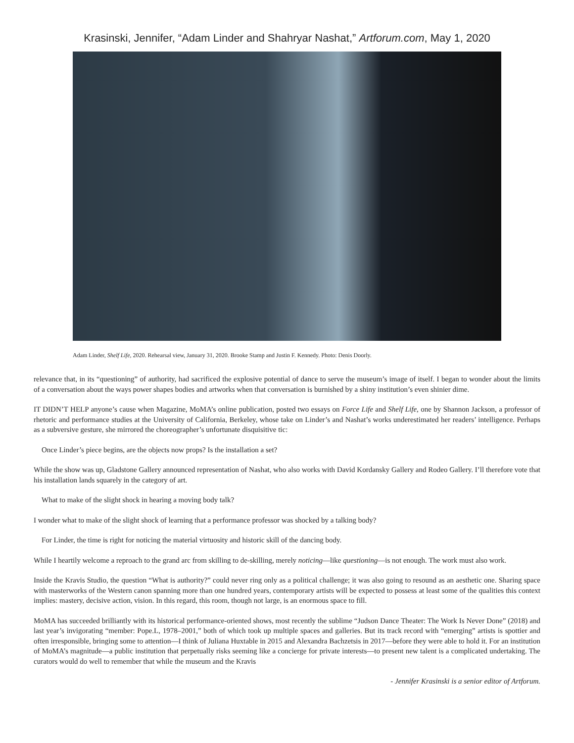Krasinski, Jennifer, “Adam Linder and Shahryar Nashat,” Artforum.com, May 1, 2020
Adam Linder, Shelf Life, 2020. Rehearsal view, January 31, 2020. Brooke Stamp and Justin F. Kennedy. Photo: Denis Doorly.
relevance that, in its “questioning” of authority, had sacrificed the explosive potential of dance to serve the museum’s image of itself. I began to wonder about the limits of a conversation about the ways power shapes bodies and artworks when that conversation is burnished by a shiny institution’s even shinier dime.
IT DIDN’T HELP anyone’s cause when Magazine, MoMA’s online publication, posted two essays on Force Life and Shelf Life, one by Shannon Jackson, a professor of rhetoric and performance studies at the University of California, Berkeley, whose take on Linder’s and Nashat’s works underestimated her readers’ intelligence. Perhaps as a subversive gesture, she mirrored the choreographer’s unfortunate disquisitive tic:
Once Linder’s piece begins, are the objects now props? Is the installation a set?
While the show was up, Gladstone Gallery announced representation of Nashat, who also works with David Kordansky Gallery and Rodeo Gallery. I’ll therefore vote that his installation lands squarely in the category of art.
What to make of the slight shock in hearing a moving body talk?
I wonder what to make of the slight shock of learning that a performance professor was shocked by a talking body?
For Linder, the time is right for noticing the material virtuosity and historic skill of the dancing body.
While I heartily welcome a reproach to the grand arc from skilling to de-skilling, merely noticing—like questioning—is not enough. The work must also work.
Inside the Kravis Studio, the question “What is authority?” could never ring only as a political challenge; it was also going to resound as an aesthetic one. Sharing space with masterworks of the Western canon spanning more than one hundred years, contemporary artists will be expected to possess at least some of the qualities this context implies: mastery, decisive action, vision. In this regard, this room, though not large, is an enormous space to fill.
MoMA has succeeded brilliantly with its historical performance-oriented shows, most recently the sublime “Judson Dance Theater: The Work Is Never Done” (2018) and last year’s invigorating “member: Pope.L, 1978–2001,” both of which took up multiple spaces and galleries. But its track record with “emerging” artists is spottier and often irresponsible, bringing some to attention—I think of Juliana Huxtable in 2015 and Alexandra Bachzetsis in 2017—before they were able to hold it. For an institution of MoMA’s magnitude—a public institution that perpetually risks seeming like a concierge for private interests—to present new talent is a complicated undertaking. The curators would do well to remember that while the museum and the Kravis
- Jennifer Krasinski is a senior editor of Artforum.